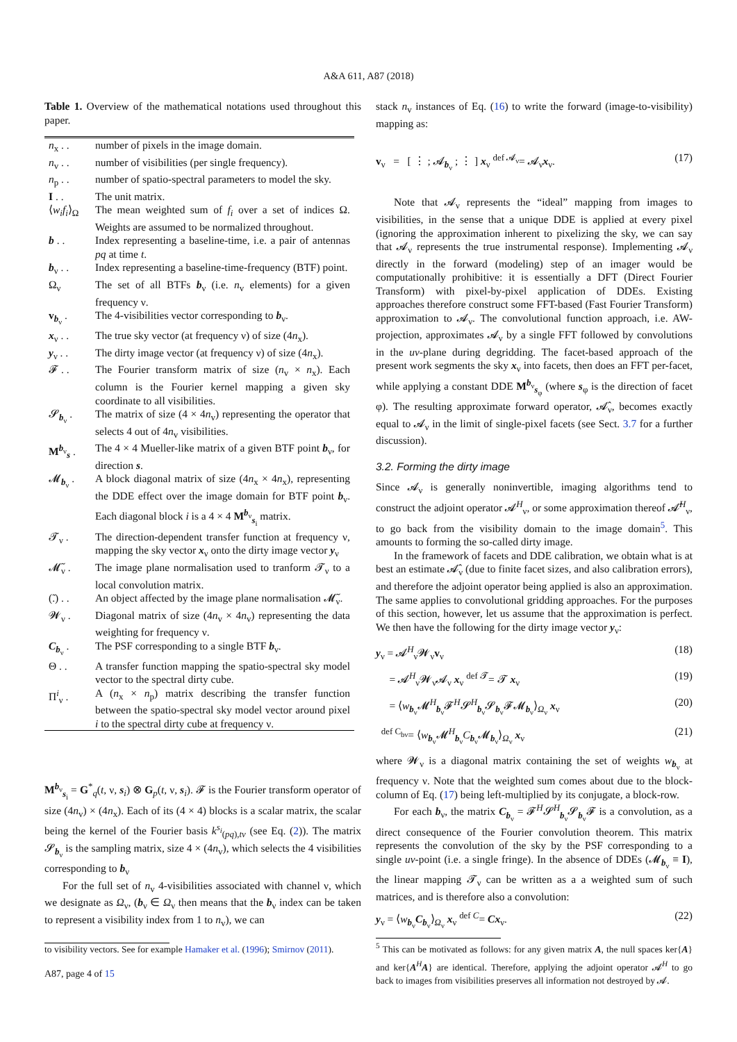A&A 611, A87 (2018)
Table 1. Overview of the mathematical notations used throughout this paper.
| n<sub>x</sub> . . | number of pixels in the image domain. |
| n<sub>v</sub> . . | number of visibilities (per single frequency). |
| n<sub>p</sub> . . | number of spatio-spectral parameters to model the sky. |
| I . . | The unit matrix. |
| ⟨ w<sub>i</sub>f<sub>i</sub> ⟩<sub>Ω</sub> | The mean weighted sum of f<sub>i</sub> over a set of indices Ω. Weights are assumed to be normalized throughout. |
| b . . | Index representing a baseline-time, i.e. a pair of antennas pq at time t . |
| b<sub>ν</sub> . . | Index representing a baseline-time-frequency (BTF) point. |
| Ω<sub>ν</sub> | The set of all BTFs b<sub>ν</sub> (i.e. n<sub>v</sub> elements) for a given frequency ν. |
| v<sub>b<sub>ν</sub></sub> . | The 4-visibilities vector corresponding to b<sub>ν</sub>. |
| x<sub>ν</sub> . . | The true sky vector (at frequency ν) of size (4 n<sub>x</sub>). |
| y<sub>ν</sub> . . | The dirty image vector (at frequency ν) of size (4 n<sub>x</sub>). |
| 𝓕 . . | The Fourier transform matrix of size ( n<sub>v</sub> × n<sub>x</sub>). Each column is the Fourier kernel mapping a given sky coordinate to all visibilities. |
| 𝓢<sub>b<sub>ν</sub></sub> . | The matrix of size (4 × 4 n<sub>v</sub>) representing the operator that selects 4 out of 4 n<sub>v</sub> visibilities. |
| M<sup>b<sub>ν</sub></sup><sub>s</sub> . | The 4 × 4 Mueller-like matrix of a given BTF point b<sub>ν</sub>, for direction s . |
| 𝓜<sub>b<sub>ν</sub></sub> . | A block diagonal matrix of size (4 n<sub>x</sub> × 4 n<sub>x</sub>), representing the DDE effect over the image domain for BTF point b<sub>ν</sub>. Each diagonal block i is a 4 × 4 M<sup>b<sub>ν</sub></sup><sub>s<sub>i</sub></sub> matrix. |
| 𝓣<sub>ν</sub> . | The direction-dependent transfer function at frequency ν, mapping the sky vector x<sub>ν</sub> onto the dirty image vector y<sub>ν</sub> |
| 𝓜̃<sub>ν</sub> . | The image plane normalisation used to tranform 𝓣<sub>ν</sub> to a local convolution matrix. |
| (̃.) . . | An object affected by the image plane normalisation 𝓜̃<sub>ν</sub>. |
| 𝓦<sub>ν</sub> . | Diagonal matrix of size (4 n<sub>v</sub> × 4 n<sub>v</sub>) representing the data weighting for frequency ν. |
| C<sub>b<sub>ν</sub></sub> . | The PSF corresponding to a single BTF b<sub>ν</sub>. |
| Θ . . | A transfer function mapping the spatio-spectral sky model vector to the spectral dirty cube. |
| Π<sup>i</sup><sub>ν</sub> . | A ( n<sub>x</sub> × n<sub>p</sub>) matrix describing the transfer function between the spatio-spectral sky model vector around pixel i to the spectral dirty cube at frequency ν. |
M<sup>b<sub>ν</sub></sup><sub>s<sub>i</sub></sub> = G<sup>*</sup><sub>q</sub>(t, ν, s<sub>i</sub>) ⊗ G<sub>p</sub>(t, ν, s<sub>i</sub>). 𝓕 is the Fourier transform operator of size (4n<sub>v</sub>) × (4n<sub>x</sub>). Each of its (4 × 4) blocks is a scalar matrix, the scalar being the kernel of the Fourier basis k<sup>s<sub>i</sub></sup><sub>(pq),tν</sub> (see Eq. (2)). The matrix 𝓢<sub>b<sub>ν</sub></sub> is the sampling matrix, size 4 × (4n<sub>v</sub>), which selects the 4 visibilities corresponding to b<sub>ν</sub>
For the full set of n<sub>v</sub> 4-visibilities associated with channel ν, which we designate as Ω<sub>ν</sub>, (b<sub>ν</sub> ∈ Ω<sub>ν</sub> then means that the b<sub>ν</sub> index can be taken to represent a visibility index from 1 to n<sub>v</sub>), we can
to visibility vectors. See for example Hamaker et al. (1996); Smirnov (2011).
A87, page 4 of 15
stack n<sub>v</sub> instances of Eq. (16) to write the forward (image-to-visibility) mapping as:
v<sub>ν</sub> = [ ⋮ ; 𝓐<sub>b<sub>ν</sub></sub> ; ⋮ ] x<sub>ν</sub> <sup>def 𝓐<sub>ν</sub></sup>= 𝓐<sub>ν</sub>x<sub>ν</sub>. (17)
Note that 𝓐<sub>ν</sub> represents the “ideal” mapping from images to visibilities, in the sense that a unique DDE is applied at every pixel (ignoring the approximation inherent to pixelizing the sky, we can say that 𝓐<sub>ν</sub> represents the true instrumental response). Implementing 𝓐<sub>ν</sub> directly in the forward (modeling) step of an imager would be computationally prohibitive: it is essentially a DFT (Direct Fourier Transform) with pixel-by-pixel application of DDEs. Existing approaches therefore construct some FFT-based (Fast Fourier Transform) approximation to 𝓐<sub>ν</sub>. The convolutional function approach, i.e. AW-projection, approximates 𝓐<sub>ν</sub> by a single FFT followed by convolutions in the uv-plane during degridding. The facet-based approach of the present work segments the sky x<sub>ν</sub> into facets, then does an FFT per-facet, while applying a constant DDE M<sup>b<sub>ν</sub></sup><sub>s<sub>φ</sub></sub> (where s<sub>φ</sub> is the direction of facet φ). The resulting approximate forward operator, 𝓐̂<sub>ν</sub>, becomes exactly equal to 𝓐<sub>ν</sub> in the limit of single-pixel facets (see Sect. 3.7 for a further discussion).
3.2. Forming the dirty image
Since 𝓐<sub>ν</sub> is generally noninvertible, imaging algorithms tend to construct the adjoint operator 𝓐<sup>H</sup><sub>ν</sub>, or some approximation thereof 𝓐̂<sup>H</sup><sub>ν</sub>, to go back from the visibility domain to the image domain<sup>5</sup>. This amounts to forming the so-called dirty image.
In the framework of facets and DDE calibration, we obtain what is at best an estimate 𝓐̂<sub>ν</sub> (due to finite facet sizes, and also calibration errors), and therefore the adjoint operator being applied is also an approximation. The same applies to convolutional gridding approaches. For the purposes of this section, however, let us assume that the approximation is perfect. We then have the following for the dirty image vector y<sub>ν</sub>:
y<sub>ν</sub> = 𝓐<sup>H</sup><sub>ν</sub>𝓦<sub>ν</sub>v<sub>ν</sub> (18)
= 𝓐<sup>H</sup><sub>ν</sub>𝓦<sub>ν</sub>𝓐<sub>ν</sub> x<sub>ν</sub> <sup>def 𝓣</sup>= 𝓣 x<sub>ν</sub> (19)
= ⟨w<sub>b<sub>ν</sub></sub>𝓜<sup>H</sup><sub>b<sub>ν</sub></sub>𝓕<sup>H</sup>𝓢<sup>H</sup><sub>b<sub>ν</sub></sub>𝓢<sub>b<sub>ν</sub></sub>𝓕𝓜<sub>b<sub>ν</sub></sub>⟩<sub>Ω<sub>ν</sub></sub> x<sub>ν</sub> (20)
<sup>def C<sub>bν</sub></sup>= ⟨w<sub>b<sub>ν</sub></sub>𝓜<sup>H</sup><sub>b<sub>ν</sub></sub>C<sub>b<sub>ν</sub></sub>𝓜<sub>b<sub>ν</sub></sub>⟩<sub>Ω<sub>ν</sub></sub> x<sub>ν</sub> (21)
where 𝓦<sub>ν</sub> is a diagonal matrix containing the set of weights w<sub>b<sub>ν</sub></sub> at frequency ν. Note that the weighted sum comes about due to the block-column of Eq. (17) being left-multiplied by its conjugate, a block-row.
For each b<sub>ν</sub>, the matrix C<sub>b<sub>ν</sub></sub> = 𝓕<sup>H</sup>𝓢<sup>H</sup><sub>b<sub>ν</sub></sub>𝓢<sub>b<sub>ν</sub></sub>𝓕 is a convolution, as a direct consequence of the Fourier convolution theorem. This matrix represents the convolution of the sky by the PSF corresponding to a single uv-point (i.e. a single fringe). In the absence of DDEs (𝓜<sub>b<sub>ν</sub></sub> ≡ I), the linear mapping 𝓣<sub>ν</sub> can be written as a a weighted sum of such matrices, and is therefore also a convolution:
y<sub>ν</sub> = ⟨w<sub>b<sub>ν</sub></sub>C<sub>b<sub>ν</sub></sub>⟩<sub>Ω<sub>ν</sub></sub> x<sub>ν</sub> <sup>def C</sup>= Cx<sub>ν</sub>. (22)
<sup>5</sup> This can be motivated as follows: for any given matrix A, the null spaces ker{A} and ker{A<sup>H</sup>A} are identical. Therefore, applying the adjoint operator 𝓐<sup>H</sup> to go back to images from visibilities preserves all information not destroyed by 𝓐.